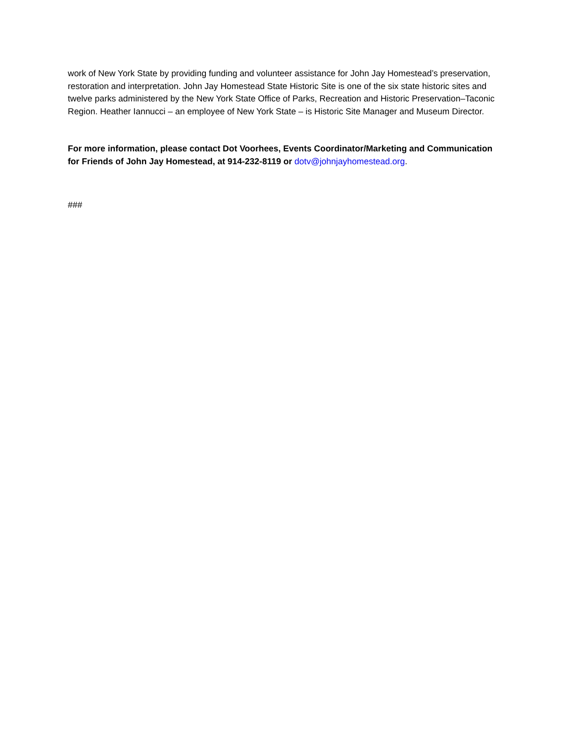work of New York State by providing funding and volunteer assistance for John Jay Homestead’s preservation, restoration and interpretation. John Jay Homestead State Historic Site is one of the six state historic sites and twelve parks administered by the New York State Office of Parks, Recreation and Historic Preservation–Taconic Region. Heather Iannucci – an employee of New York State – is Historic Site Manager and Museum Director.
For more information, please contact Dot Voorhees, Events Coordinator/Marketing and Communication for Friends of John Jay Homestead, at 914-232-8119 or dotv@johnjayhomestead.org.
###